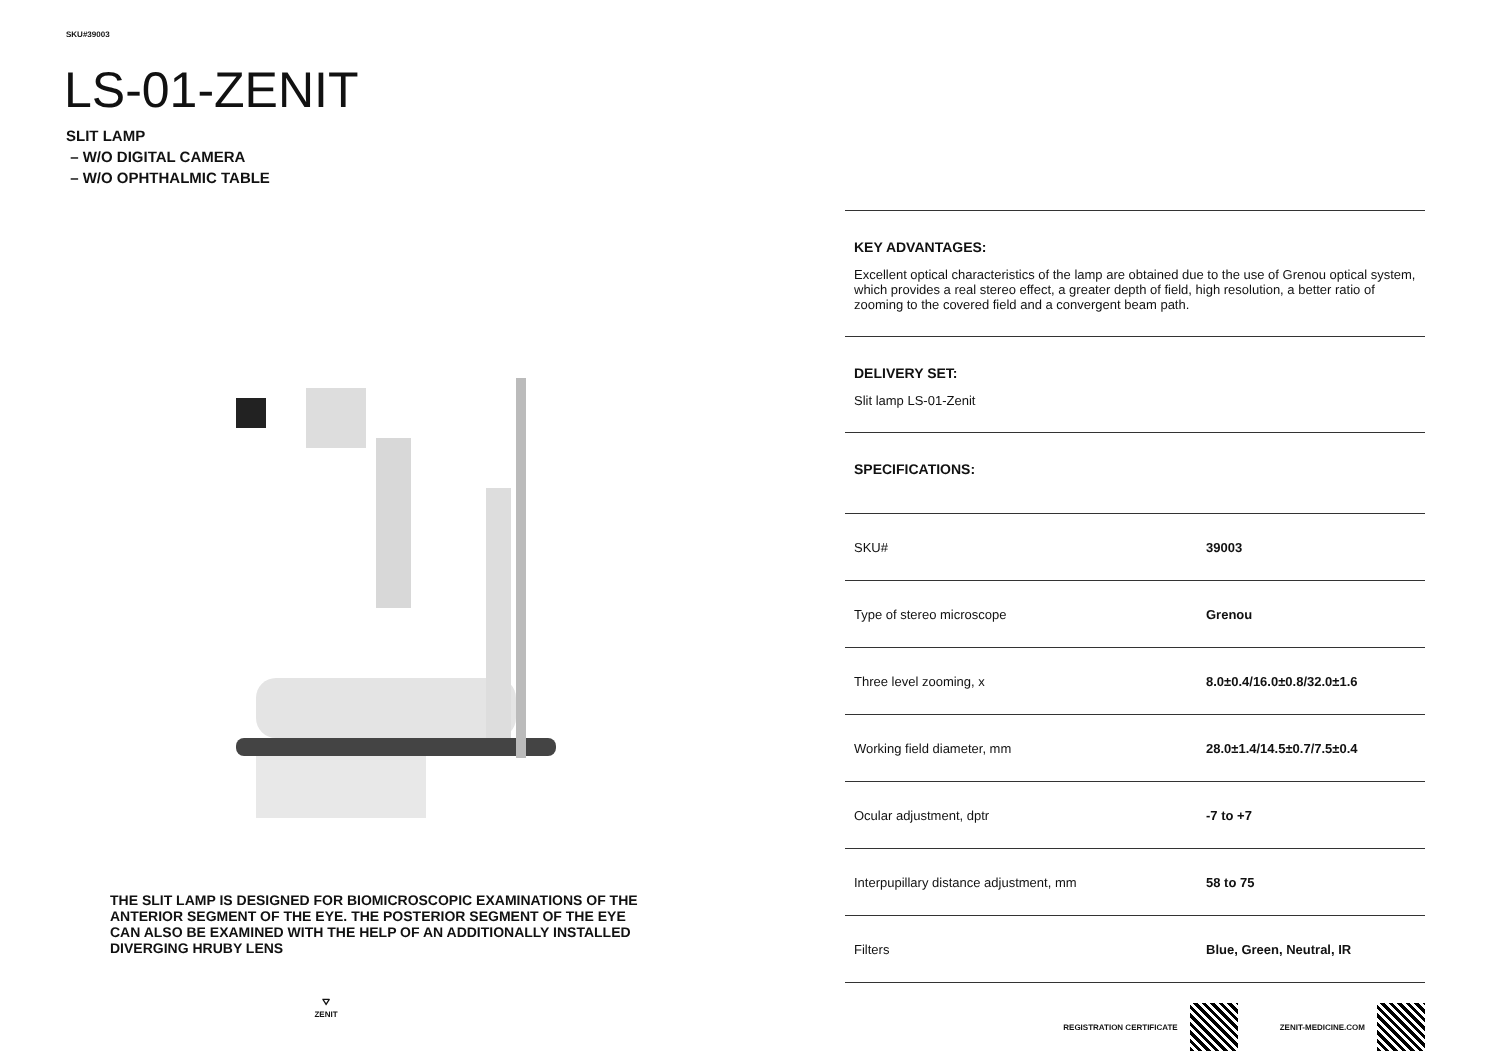SKU#39003
LS-01-ZENIT
SLIT LAMP
– W/O DIGITAL CAMERA
– W/O OPHTHALMIC TABLE
THE SLIT LAMP IS DESIGNED FOR BIOMICROSCOPIC EXAMINATIONS OF THE ANTERIOR SEGMENT OF THE EYE. THE POSTERIOR SEGMENT OF THE EYE CAN ALSO BE EXAMINED WITH THE HELP OF AN ADDITIONALLY INSTALLED DIVERGING HRUBY LENS
⛛
ZENIT
KEY ADVANTAGES:
Excellent optical characteristics of the lamp are obtained due to the use of Grenou optical system, which provides a real stereo effect, a greater depth of field, high resolution, a better ratio of zooming to the covered field and a convergent beam path.
DELIVERY SET:
Slit lamp LS-01-Zenit
SPECIFICATIONS:
| SKU# | 39003 |
| Type of stereo microscope | Grenou |
| Three level zooming, x | 8.0±0.4/16.0±0.8/32.0±1.6 |
| Working field diameter, mm | 28.0±1.4/14.5±0.7/7.5±0.4 |
| Ocular adjustment, dptr | -7 to +7 |
| Interpupillary distance adjustment, mm | 58 to 75 |
| Filters | Blue, Green, Neutral, IR |
REGISTRATION CERTIFICATE ZENIT-MEDICINE.COM